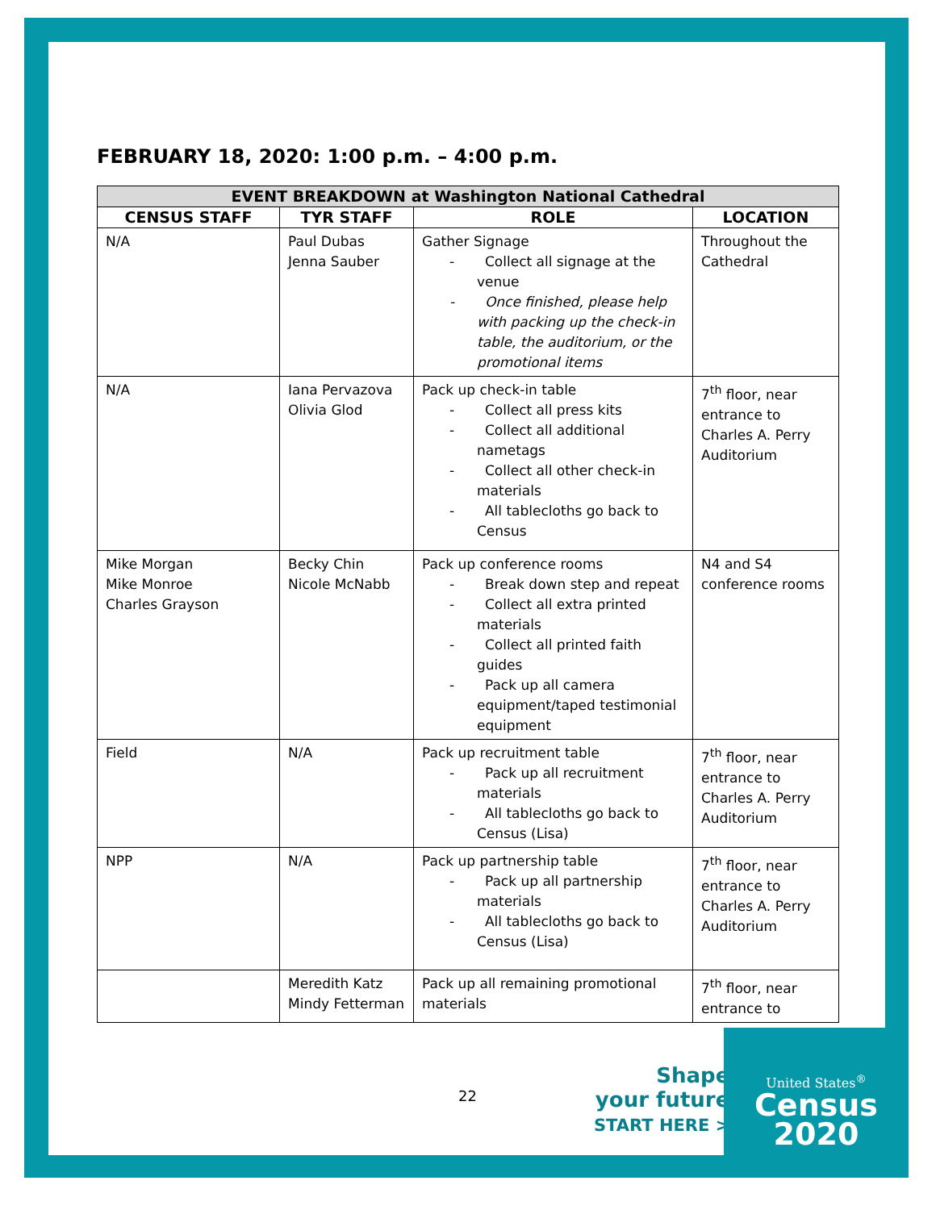FEBRUARY 18, 2020: 1:00 p.m. – 4:00 p.m.
| EVENT BREAKDOWN at Washington National Cathedral | | | |
| --- | --- | --- | --- |
| CENSUS STAFF | TYR STAFF | ROLE | LOCATION |
| N/A | Paul Dubas Jenna Sauber | Gather Signage - Collect all signage at the venue - Once finished, please help with packing up the check-in table, the auditorium, or the promotional items | Throughout the Cathedral |
| N/A | Iana Pervazova Olivia Glod | Pack up check-in table - Collect all press kits - Collect all additional nametags - Collect all other check-in materials - All tablecloths go back to Census | 7<sup>th</sup> floor, near entrance to Charles A. Perry Auditorium |
| Mike Morgan Mike Monroe Charles Grayson | Becky Chin Nicole McNabb | Pack up conference rooms - Break down step and repeat - Collect all extra printed materials - Collect all printed faith guides - Pack up all camera equipment/taped testimonial equipment | N4 and S4 conference rooms |
| Field | N/A | Pack up recruitment table - Pack up all recruitment materials - All tablecloths go back to Census (Lisa) | 7<sup>th</sup> floor, near entrance to Charles A. Perry Auditorium |
| NPP | N/A | Pack up partnership table - Pack up all partnership materials - All tablecloths go back to Census (Lisa) | 7<sup>th</sup> floor, near entrance to Charles A. Perry Auditorium |
| | Meredith Katz Mindy Fetterman | Pack up all remaining promotional materials | 7<sup>th</sup> floor, near entrance to |
22
Shape
your future
START HERE >
United States<sup>®</sup>
Census
2020